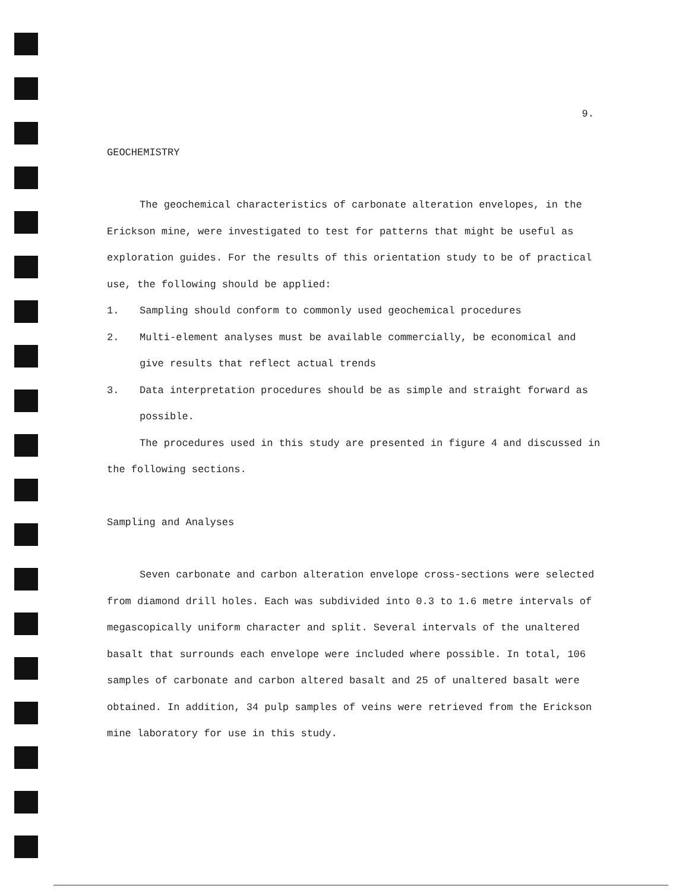9.
GEOCHEMISTRY
The geochemical characteristics of carbonate alteration envelopes, in the Erickson mine, were investigated to test for patterns that might be useful as exploration guides. For the results of this orientation study to be of practical use, the following should be applied:
1. Sampling should conform to commonly used geochemical procedures
2. Multi-element analyses must be available commercially, be economical and give results that reflect actual trends
3. Data interpretation procedures should be as simple and straight forward as possible.
The procedures used in this study are presented in figure 4 and discussed in the following sections.
Sampling and Analyses
Seven carbonate and carbon alteration envelope cross-sections were selected from diamond drill holes. Each was subdivided into 0.3 to 1.6 metre intervals of megascopically uniform character and split. Several intervals of the unaltered basalt that surrounds each envelope were included where possible. In total, 106 samples of carbonate and carbon altered basalt and 25 of unaltered basalt were obtained. In addition, 34 pulp samples of veins were retrieved from the Erickson mine laboratory for use in this study.